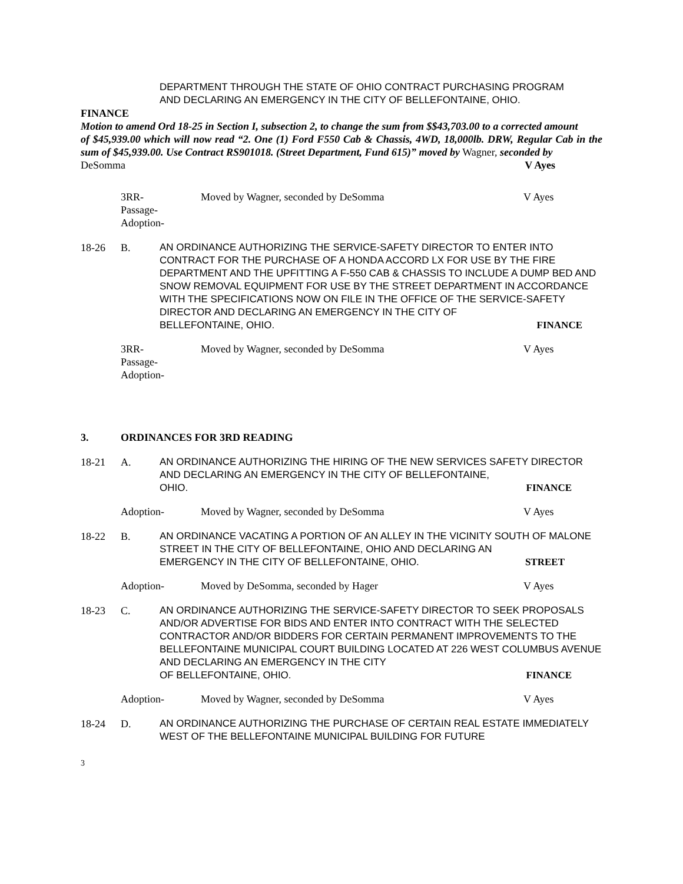DEPARTMENT THROUGH THE STATE OF OHIO CONTRACT PURCHASING PROGRAM
AND DECLARING AN EMERGENCY IN THE CITY OF BELLEFONTAINE, OHIO.
FINANCE
Motion to amend Ord 18-25 in Section I, subsection 2, to change the sum from $$43,703.00 to a corrected amount
of $45,939.00 which will now read “2. One (1) Ford F550 Cab & Chassis, 4WD, 18,000lb. DRW, Regular Cab in the sum of $45,939.00. Use Contract RS901018. (Street Department, Fund 615)” moved by Wagner, seconded by
DeSomma V Ayes
3RR-
Passage-
Adoption-
Moved by Wagner, seconded by DeSomma V Ayes
18-26 B. AN ORDINANCE AUTHORIZING THE SERVICE-SAFETY DIRECTOR TO ENTER INTO CONTRACT FOR THE PURCHASE OF A HONDA ACCORD LX FOR USE BY THE FIRE DEPARTMENT AND THE UPFITTING A F-550 CAB & CHASSIS TO INCLUDE A DUMP BED AND SNOW REMOVAL EQUIPMENT FOR USE BY THE STREET DEPARTMENT IN ACCORDANCE WITH THE SPECIFICATIONS NOW ON FILE IN THE OFFICE OF THE SERVICE-SAFETY DIRECTOR AND DECLARING AN EMERGENCY IN THE CITY OF
BELLEFONTAINE, OHIO. FINANCE
3RR-
Passage-
Adoption-
Moved by Wagner, seconded by DeSomma V Ayes
3. ORDINANCES FOR 3RD READING
18-21 A. AN ORDINANCE AUTHORIZING THE HIRING OF THE NEW SERVICES SAFETY DIRECTOR AND DECLARING AN EMERGENCY IN THE CITY OF BELLEFONTAINE,
OHIO. FINANCE
Adoption- Moved by Wagner, seconded by DeSomma V Ayes
18-22 B. AN ORDINANCE VACATING A PORTION OF AN ALLEY IN THE VICINITY SOUTH OF MALONE STREET IN THE CITY OF BELLEFONTAINE, OHIO AND DECLARING AN
EMERGENCY IN THE CITY OF BELLEFONTAINE, OHIO. STREET
Adoption- Moved by DeSomma, seconded by Hager V Ayes
18-23 C. AN ORDINANCE AUTHORIZING THE SERVICE-SAFETY DIRECTOR TO SEEK PROPOSALS AND/OR ADVERTISE FOR BIDS AND ENTER INTO CONTRACT WITH THE SELECTED CONTRACTOR AND/OR BIDDERS FOR CERTAIN PERMANENT IMPROVEMENTS TO THE BELLEFONTAINE MUNICIPAL COURT BUILDING LOCATED AT 226 WEST COLUMBUS AVENUE AND DECLARING AN EMERGENCY IN THE CITY
OF BELLEFONTAINE, OHIO. FINANCE
Adoption- Moved by Wagner, seconded by DeSomma V Ayes
18-24 D. AN ORDINANCE AUTHORIZING THE PURCHASE OF CERTAIN REAL ESTATE IMMEDIATELY WEST OF THE BELLEFONTAINE MUNICIPAL BUILDING FOR FUTURE
3